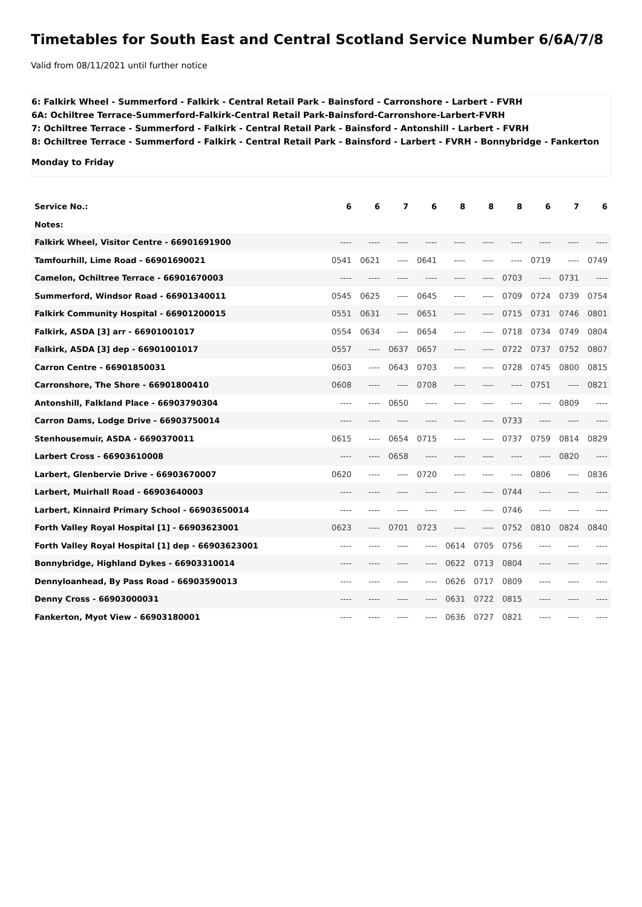Timetables for South East and Central Scotland Service Number 6/6A/7/8
Valid from 08/11/2021 until further notice
6: Falkirk Wheel - Summerford - Falkirk - Central Retail Park - Bainsford - Carronshore - Larbert - FVRH
6A: Ochiltree Terrace-Summerford-Falkirk-Central Retail Park-Bainsford-Carronshore-Larbert-FVRH
7: Ochiltree Terrace - Summerford - Falkirk - Central Retail Park - Bainsford - Antonshill - Larbert - FVRH
8: Ochiltree Terrace - Summerford - Falkirk - Central Retail Park - Bainsford - Larbert - FVRH - Bonnybridge - Fankerton
Monday to Friday
| Service No.: | 6 | 6 | 7 | 6 | 8 | 8 | 8 | 6 | 7 | 6 |
| Notes: | | | | | | | | | | |
| Falkirk Wheel, Visitor Centre - 66901691900 | ---- | ---- | ---- | ---- | ---- | ---- | ---- | ---- | ---- | ---- |
| Tamfourhill, Lime Road - 66901690021 | 0541 | 0621 | ---- | 0641 | ---- | ---- | ---- | 0719 | ---- | 0749 |
| Camelon, Ochiltree Terrace - 66901670003 | ---- | ---- | ---- | ---- | ---- | ---- | 0703 | ---- | 0731 | ---- |
| Summerford, Windsor Road - 66901340011 | 0545 | 0625 | ---- | 0645 | ---- | ---- | 0709 | 0724 | 0739 | 0754 |
| Falkirk Community Hospital - 66901200015 | 0551 | 0631 | ---- | 0651 | ---- | ---- | 0715 | 0731 | 0746 | 0801 |
| Falkirk, ASDA [3] arr - 66901001017 | 0554 | 0634 | ---- | 0654 | ---- | ---- | 0718 | 0734 | 0749 | 0804 |
| Falkirk, ASDA [3] dep - 66901001017 | 0557 | ---- | 0637 | 0657 | ---- | ---- | 0722 | 0737 | 0752 | 0807 |
| Carron Centre - 66901850031 | 0603 | ---- | 0643 | 0703 | ---- | ---- | 0728 | 0745 | 0800 | 0815 |
| Carronshore, The Shore - 66901800410 | 0608 | ---- | ---- | 0708 | ---- | ---- | ---- | 0751 | ---- | 0821 |
| Antonshill, Falkland Place - 66903790304 | ---- | ---- | 0650 | ---- | ---- | ---- | ---- | ---- | 0809 | ---- |
| Carron Dams, Lodge Drive - 66903750014 | ---- | ---- | ---- | ---- | ---- | ---- | 0733 | ---- | ---- | ---- |
| Stenhousemuir, ASDA - 6690370011 | 0615 | ---- | 0654 | 0715 | ---- | ---- | 0737 | 0759 | 0814 | 0829 |
| Larbert Cross - 66903610008 | ---- | ---- | 0658 | ---- | ---- | ---- | ---- | ---- | 0820 | ---- |
| Larbert, Glenbervie Drive - 66903670007 | 0620 | ---- | ---- | 0720 | ---- | ---- | ---- | 0806 | ---- | 0836 |
| Larbert, Muirhall Road - 66903640003 | ---- | ---- | ---- | ---- | ---- | ---- | 0744 | ---- | ---- | ---- |
| Larbert, Kinnaird Primary School - 66903650014 | ---- | ---- | ---- | ---- | ---- | ---- | 0746 | ---- | ---- | ---- |
| Forth Valley Royal Hospital [1] - 66903623001 | 0623 | ---- | 0701 | 0723 | ---- | ---- | 0752 | 0810 | 0824 | 0840 |
| Forth Valley Royal Hospital [1] dep - 66903623001 | ---- | ---- | ---- | ---- | 0614 | 0705 | 0756 | ---- | ---- | ---- |
| Bonnybridge, Highland Dykes - 66903310014 | ---- | ---- | ---- | ---- | 0622 | 0713 | 0804 | ---- | ---- | ---- |
| Dennyloanhead, By Pass Road - 66903590013 | ---- | ---- | ---- | ---- | 0626 | 0717 | 0809 | ---- | ---- | ---- |
| Denny Cross - 66903000031 | ---- | ---- | ---- | ---- | 0631 | 0722 | 0815 | ---- | ---- | ---- |
| Fankerton, Myot View - 66903180001 | ---- | ---- | ---- | ---- | 0636 | 0727 | 0821 | ---- | ---- | ---- |